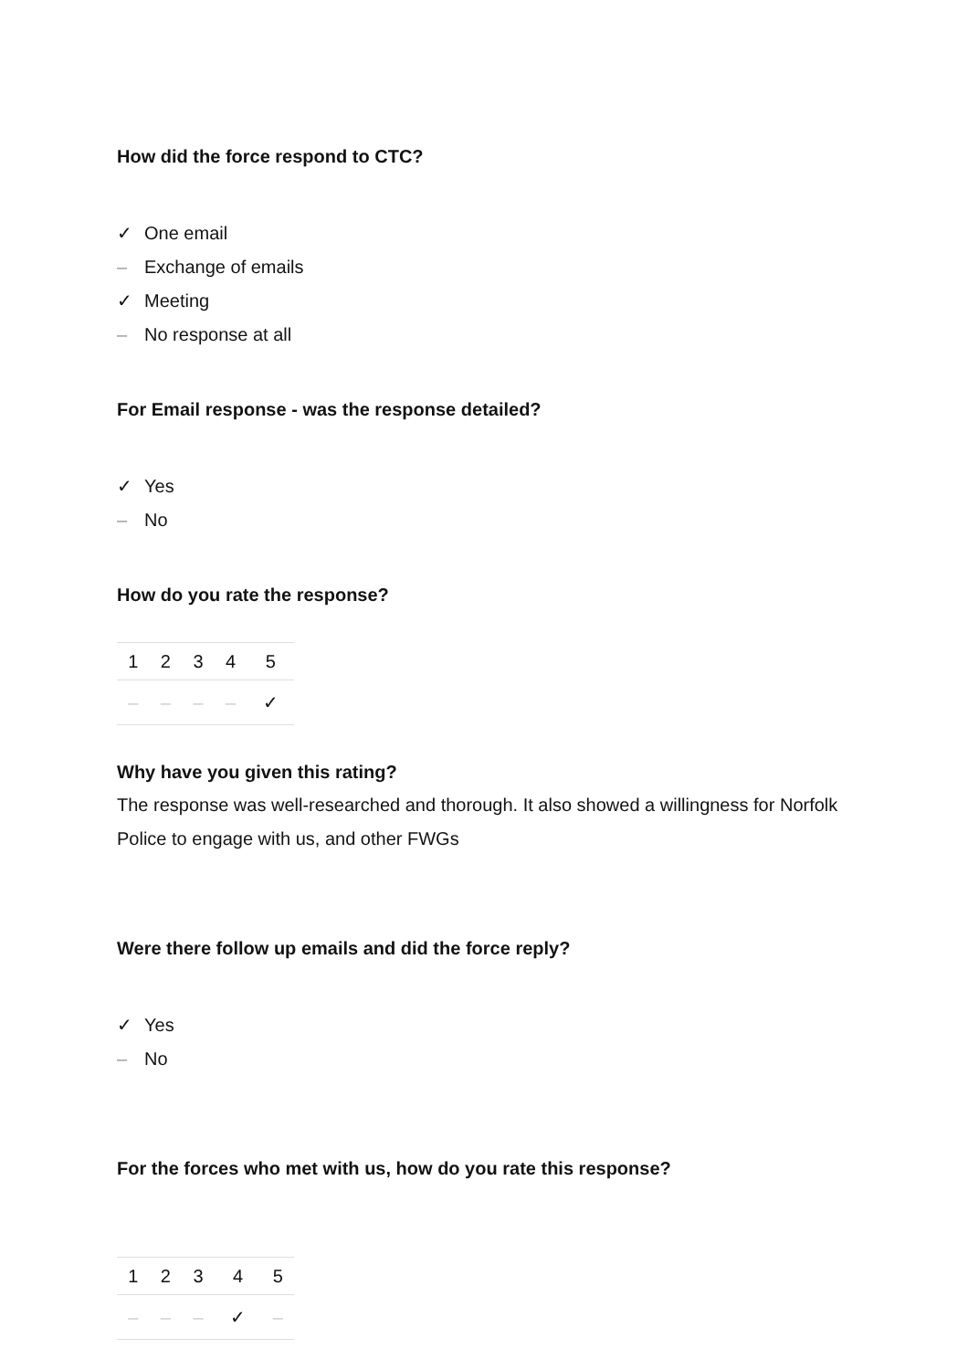How did the force respond to CTC?
✓ One email
– Exchange of emails
✓ Meeting
– No response at all
For Email response - was the response detailed?
✓ Yes
– No
How do you rate the response?
| 1 | 2 | 3 | 4 | 5 |
| – | – | – | – | ✓ |
Why have you given this rating?
The response was well-researched and thorough. It also showed a willingness for Norfolk Police to engage with us, and other FWGs
Were there follow up emails and did the force reply?
✓ Yes
– No
For the forces who met with us, how do you rate this response?
| 1 | 2 | 3 | 4 | 5 |
| – | – | – | ✓ | – |